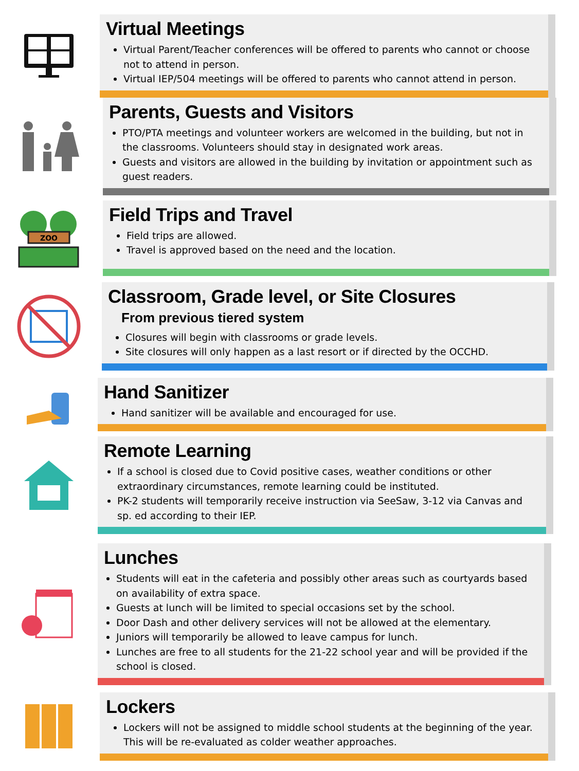Virtual Meetings
Virtual Parent/Teacher conferences will be offered to parents who cannot or choose not to attend in person.
Virtual IEP/504 meetings will be offered to parents who cannot attend in person.
Parents, Guests and Visitors
PTO/PTA meetings and volunteer workers are welcomed in the building, but not in the classrooms. Volunteers should stay in designated work areas.
Guests and visitors are allowed in the building by invitation or appointment such as guest readers.
ZOO
Field Trips and Travel
Field trips are allowed.
Travel is approved based on the need and the location.
Classroom, Grade level, or Site Closures
From previous tiered system
Closures will begin with classrooms or grade levels.
Site closures will only happen as a last resort or if directed by the OCCHD.
Hand Sanitizer
Hand sanitizer will be available and encouraged for use.
Remote Learning
If a school is closed due to Covid positive cases, weather conditions or other extraordinary circumstances, remote learning could be instituted.
PK-2 students will temporarily receive instruction via SeeSaw, 3-12 via Canvas and sp. ed according to their IEP.
Lunches
Students will eat in the cafeteria and possibly other areas such as courtyards based on availability of extra space.
Guests at lunch will be limited to special occasions set by the school.
Door Dash and other delivery services will not be allowed at the elementary.
Juniors will temporarily be allowed to leave campus for lunch.
Lunches are free to all students for the 21-22 school year and will be provided if the school is closed.
Lockers
Lockers will not be assigned to middle school students at the beginning of the year. This will be re-evaluated as colder weather approaches.